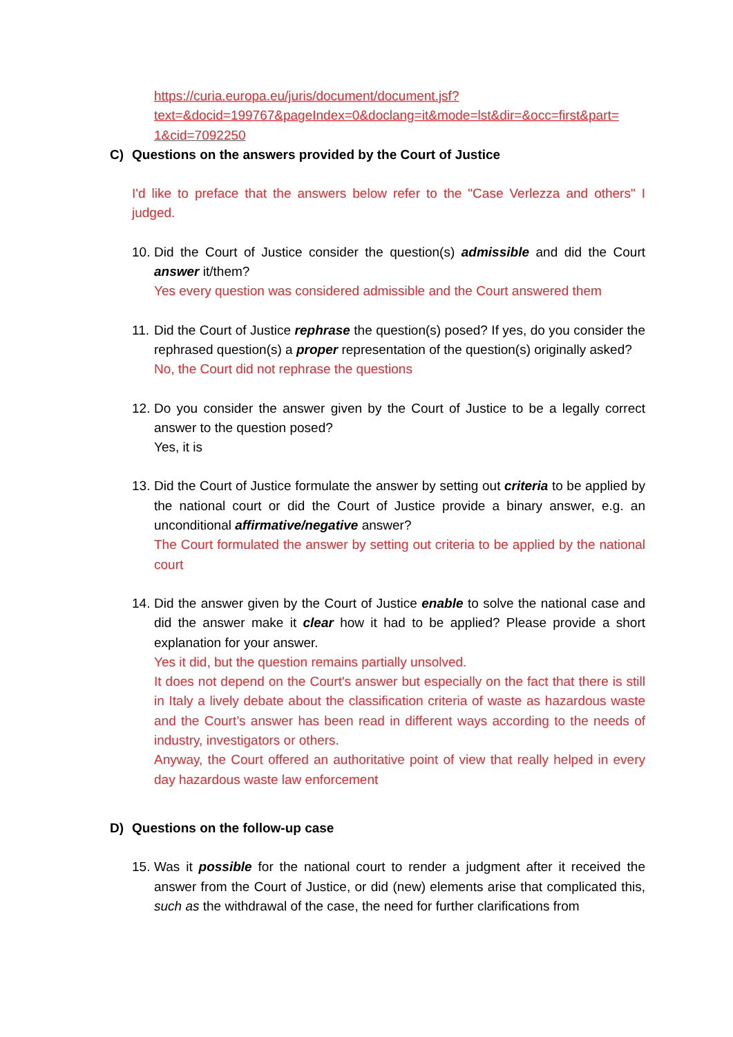https://curia.europa.eu/juris/document/document.jsf?
text=&docid=199767&pageIndex=0&doclang=it&mode=lst&dir=&occ=first&part=
1&cid=7092250
C) Questions on the answers provided by the Court of Justice
I'd like to preface that the answers below refer to the "Case Verlezza and others" I judged.
10.
Did the Court of Justice consider the question(s) admissible and did the Court answer it/them?
Yes every question was considered admissible and the Court answered them
11.
Did the Court of Justice rephrase the question(s) posed? If yes, do you consider the rephrased question(s) a proper representation of the question(s) originally asked?
No, the Court did not rephrase the questions
12.
Do you consider the answer given by the Court of Justice to be a legally correct answer to the question posed?
Yes, it is
13.
Did the Court of Justice formulate the answer by setting out criteria to be applied by the national court or did the Court of Justice provide a binary answer, e.g. an unconditional affirmative/negative answer?
The Court formulated the answer by setting out criteria to be applied by the national court
14.
Did the answer given by the Court of Justice enable to solve the national case and did the answer make it clear how it had to be applied? Please provide a short explanation for your answer.
Yes it did, but the question remains partially unsolved.
It does not depend on the Court's answer but especially on the fact that there is still in Italy a lively debate about the classification criteria of waste as hazardous waste and the Court’s answer has been read in different ways according to the needs of industry, investigators or others.
Anyway, the Court offered an authoritative point of view that really helped in every day hazardous waste law enforcement
D) Questions on the follow-up case
15.
Was it possible for the national court to render a judgment after it received the answer from the Court of Justice, or did (new) elements arise that complicated this, such as the withdrawal of the case, the need for further clarifications from